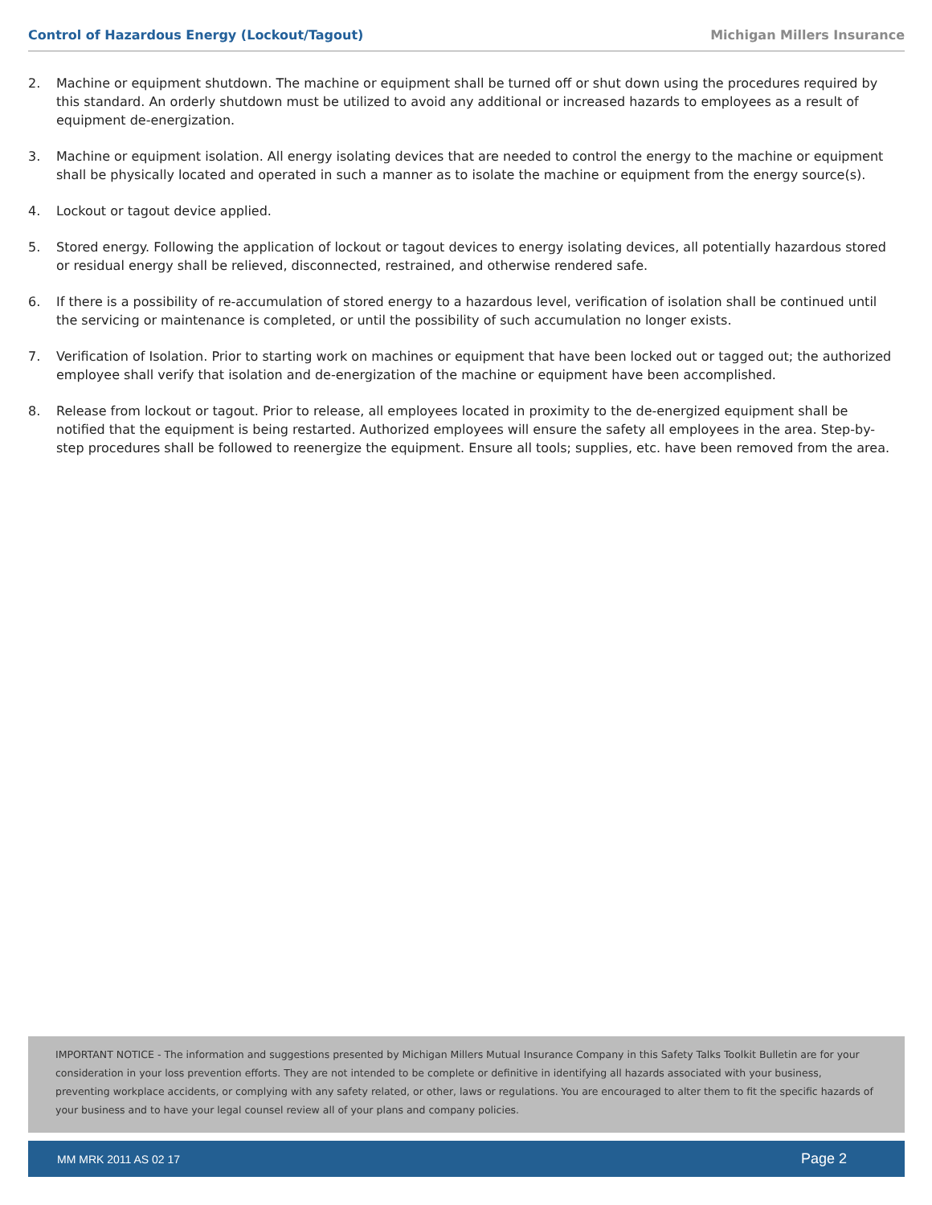Control of Hazardous Energy (Lockout/Tagout) Michigan Millers Insurance
2. Machine or equipment shutdown. The machine or equipment shall be turned off or shut down using the procedures required by this standard. An orderly shutdown must be utilized to avoid any additional or increased hazards to employees as a result of equipment de-energization.
3. Machine or equipment isolation. All energy isolating devices that are needed to control the energy to the machine or equipment shall be physically located and operated in such a manner as to isolate the machine or equipment from the energy source(s).
4. Lockout or tagout device applied.
5. Stored energy. Following the application of lockout or tagout devices to energy isolating devices, all potentially hazardous stored or residual energy shall be relieved, disconnected, restrained, and otherwise rendered safe.
6. If there is a possibility of re-accumulation of stored energy to a hazardous level, verification of isolation shall be continued until the servicing or maintenance is completed, or until the possibility of such accumulation no longer exists.
7. Verification of Isolation. Prior to starting work on machines or equipment that have been locked out or tagged out; the authorized employee shall verify that isolation and de-energization of the machine or equipment have been accomplished.
8. Release from lockout or tagout. Prior to release, all employees located in proximity to the de-energized equipment shall be notified that the equipment is being restarted. Authorized employees will ensure the safety all employees in the area. Step-by-step procedures shall be followed to reenergize the equipment. Ensure all tools; supplies, etc. have been removed from the area.
IMPORTANT NOTICE - The information and suggestions presented by Michigan Millers Mutual Insurance Company in this Safety Talks Toolkit Bulletin are for your consideration in your loss prevention efforts. They are not intended to be complete or definitive in identifying all hazards associated with your business, preventing workplace accidents, or complying with any safety related, or other, laws or regulations. You are encouraged to alter them to fit the specific hazards of your business and to have your legal counsel review all of your plans and company policies.
MM MRK 2011 AS 02 17 Page 2